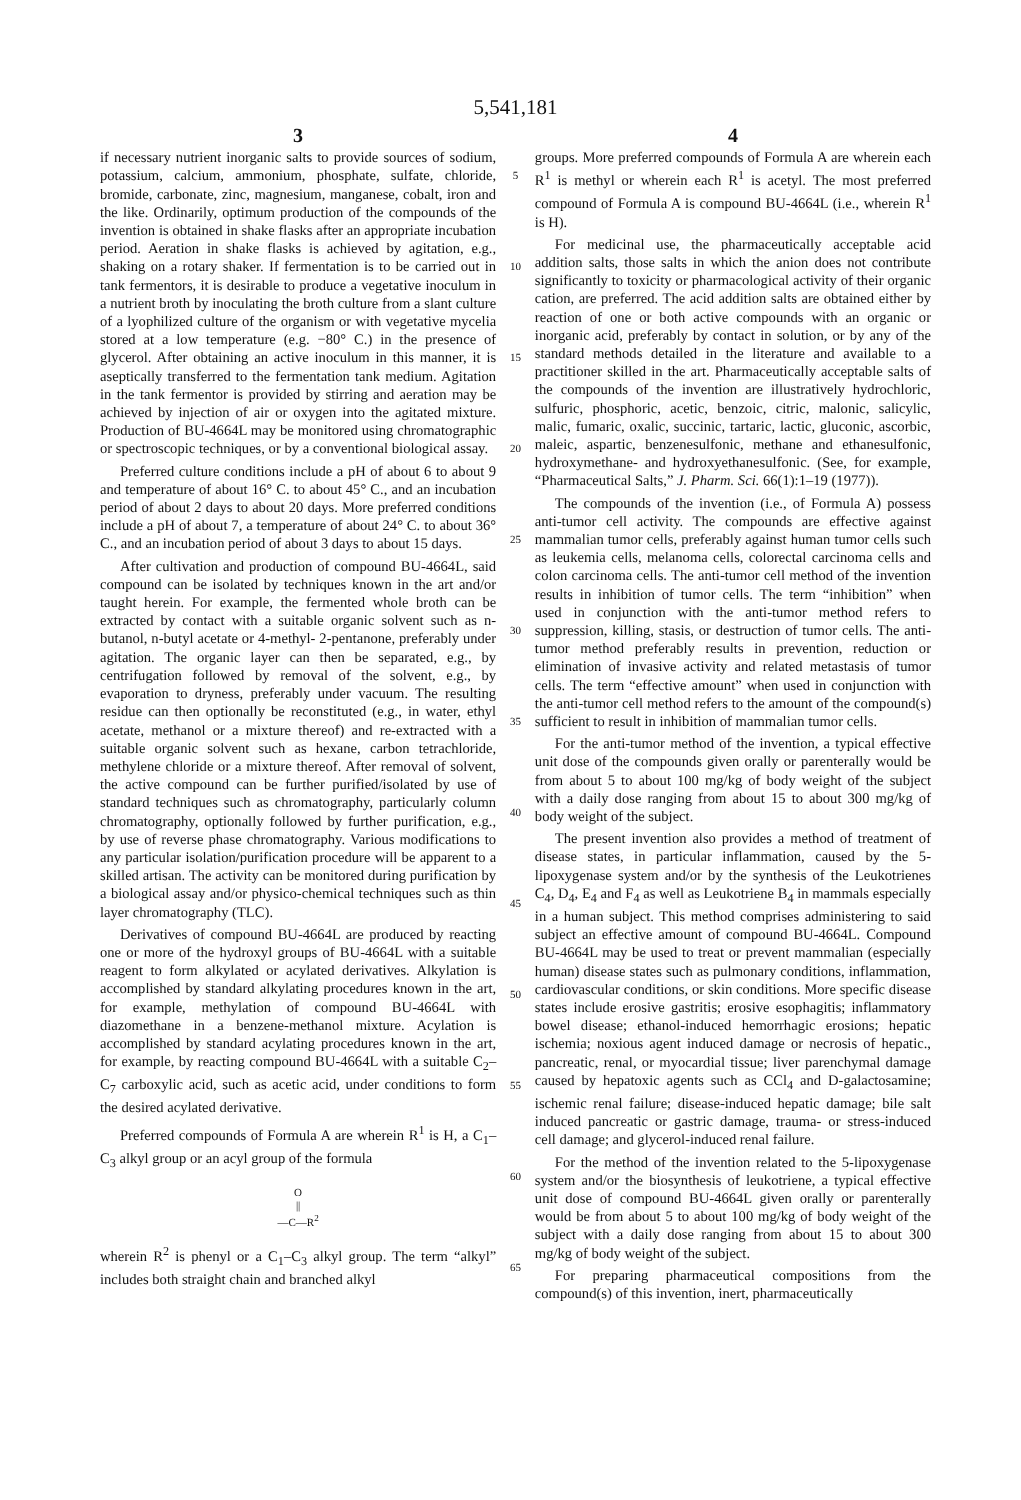5,541,181
3
if necessary nutrient inorganic salts to provide sources of sodium, potassium, calcium, ammonium, phosphate, sulfate, chloride, bromide, carbonate, zinc, magnesium, manganese, cobalt, iron and the like. Ordinarily, optimum production of the compounds of the invention is obtained in shake flasks after an appropriate incubation period. Aeration in shake flasks is achieved by agitation, e.g., shaking on a rotary shaker. If fermentation is to be carried out in tank fermentors, it is desirable to produce a vegetative inoculum in a nutrient broth by inoculating the broth culture from a slant culture of a lyophilized culture of the organism or with vegetative mycelia stored at a low temperature (e.g. −80° C.) in the presence of glycerol. After obtaining an active inoculum in this manner, it is aseptically transferred to the fermentation tank medium. Agitation in the tank fermentor is provided by stirring and aeration may be achieved by injection of air or oxygen into the agitated mixture. Production of BU-4664L may be monitored using chromatographic or spectroscopic techniques, or by a conventional biological assay.
Preferred culture conditions include a pH of about 6 to about 9 and temperature of about 16° C. to about 45° C., and an incubation period of about 2 days to about 20 days. More preferred conditions include a pH of about 7, a temperature of about 24° C. to about 36° C., and an incubation period of about 3 days to about 15 days.
After cultivation and production of compound BU-4664L, said compound can be isolated by techniques known in the art and/or taught herein. For example, the fermented whole broth can be extracted by contact with a suitable organic solvent such as n-butanol, n-butyl acetate or 4-methyl- 2-pentanone, preferably under agitation. The organic layer can then be separated, e.g., by centrifugation followed by removal of the solvent, e.g., by evaporation to dryness, preferably under vacuum. The resulting residue can then optionally be reconstituted (e.g., in water, ethyl acetate, methanol or a mixture thereof) and re-extracted with a suitable organic solvent such as hexane, carbon tetrachloride, methylene chloride or a mixture thereof. After removal of solvent, the active compound can be further purified/isolated by use of standard techniques such as chromatography, particularly column chromatography, optionally followed by further purification, e.g., by use of reverse phase chromatography. Various modifications to any particular isolation/purification procedure will be apparent to a skilled artisan. The activity can be monitored during purification by a biological assay and/or physico-chemical techniques such as thin layer chromatography (TLC).
Derivatives of compound BU-4664L are produced by reacting one or more of the hydroxyl groups of BU-4664L with a suitable reagent to form alkylated or acylated derivatives. Alkylation is accomplished by standard alkylating procedures known in the art, for example, methylation of compound BU-4664L with diazomethane in a benzene-methanol mixture. Acylation is accomplished by standard acylating procedures known in the art, for example, by reacting compound BU-4664L with a suitable C<sub>2</sub>–C<sub>7</sub> carboxylic acid, such as acetic acid, under conditions to form the desired acylated derivative.
Preferred compounds of Formula A are wherein R<sup>1</sup> is H, a C<sub>1</sub>–C<sub>3</sub> alkyl group or an acyl group of the formula
O
||
—C—R<sup>2</sup>
wherein R<sup>2</sup> is phenyl or a C<sub>1</sub>–C<sub>3</sub> alkyl group. The term “alkyl” includes both straight chain and branched alkyl
5
10
15
20
25
30
35
40
45
50
55
60
65
4
groups. More preferred compounds of Formula A are wherein each R<sup>1</sup> is methyl or wherein each R<sup>1</sup> is acetyl. The most preferred compound of Formula A is compound BU-4664L (i.e., wherein R<sup>1</sup> is H).
For medicinal use, the pharmaceutically acceptable acid addition salts, those salts in which the anion does not contribute significantly to toxicity or pharmacological activity of their organic cation, are preferred. The acid addition salts are obtained either by reaction of one or both active compounds with an organic or inorganic acid, preferably by contact in solution, or by any of the standard methods detailed in the literature and available to a practitioner skilled in the art. Pharmaceutically acceptable salts of the compounds of the invention are illustratively hydrochloric, sulfuric, phosphoric, acetic, benzoic, citric, malonic, salicylic, malic, fumaric, oxalic, succinic, tartaric, lactic, gluconic, ascorbic, maleic, aspartic, benzenesulfonic, methane and ethanesulfonic, hydroxymethane- and hydroxyethanesulfonic. (See, for example, “Pharmaceutical Salts,” J. Pharm. Sci. 66(1):1–19 (1977)).
The compounds of the invention (i.e., of Formula A) possess anti-tumor cell activity. The compounds are effective against mammalian tumor cells, preferably against human tumor cells such as leukemia cells, melanoma cells, colorectal carcinoma cells and colon carcinoma cells. The anti-tumor cell method of the invention results in inhibition of tumor cells. The term “inhibition” when used in conjunction with the anti-tumor method refers to suppression, killing, stasis, or destruction of tumor cells. The anti-tumor method preferably results in prevention, reduction or elimination of invasive activity and related metastasis of tumor cells. The term “effective amount” when used in conjunction with the anti-tumor cell method refers to the amount of the compound(s) sufficient to result in inhibition of mammalian tumor cells.
For the anti-tumor method of the invention, a typical effective unit dose of the compounds given orally or parenterally would be from about 5 to about 100 mg/kg of body weight of the subject with a daily dose ranging from about 15 to about 300 mg/kg of body weight of the subject.
The present invention also provides a method of treatment of disease states, in particular inflammation, caused by the 5-lipoxygenase system and/or by the synthesis of the Leukotrienes C<sub>4</sub>, D<sub>4</sub>, E<sub>4</sub> and F<sub>4</sub> as well as Leukotriene B<sub>4</sub> in mammals especially in a human subject. This method comprises administering to said subject an effective amount of compound BU-4664L. Compound BU-4664L may be used to treat or prevent mammalian (especially human) disease states such as pulmonary conditions, inflammation, cardiovascular conditions, or skin conditions. More specific disease states include erosive gastritis; erosive esophagitis; inflammatory bowel disease; ethanol-induced hemorrhagic erosions; hepatic ischemia; noxious agent induced damage or necrosis of hepatic., pancreatic, renal, or myocardial tissue; liver parenchymal damage caused by hepatoxic agents such as CCl<sub>4</sub> and D-galactosamine; ischemic renal failure; disease-induced hepatic damage; bile salt induced pancreatic or gastric damage, trauma- or stress-induced cell damage; and glycerol-induced renal failure.
For the method of the invention related to the 5-lipoxygenase system and/or the biosynthesis of leukotriene, a typical effective unit dose of compound BU-4664L given orally or parenterally would be from about 5 to about 100 mg/kg of body weight of the subject with a daily dose ranging from about 15 to about 300 mg/kg of body weight of the subject.
For preparing pharmaceutical compositions from the compound(s) of this invention, inert, pharmaceutically